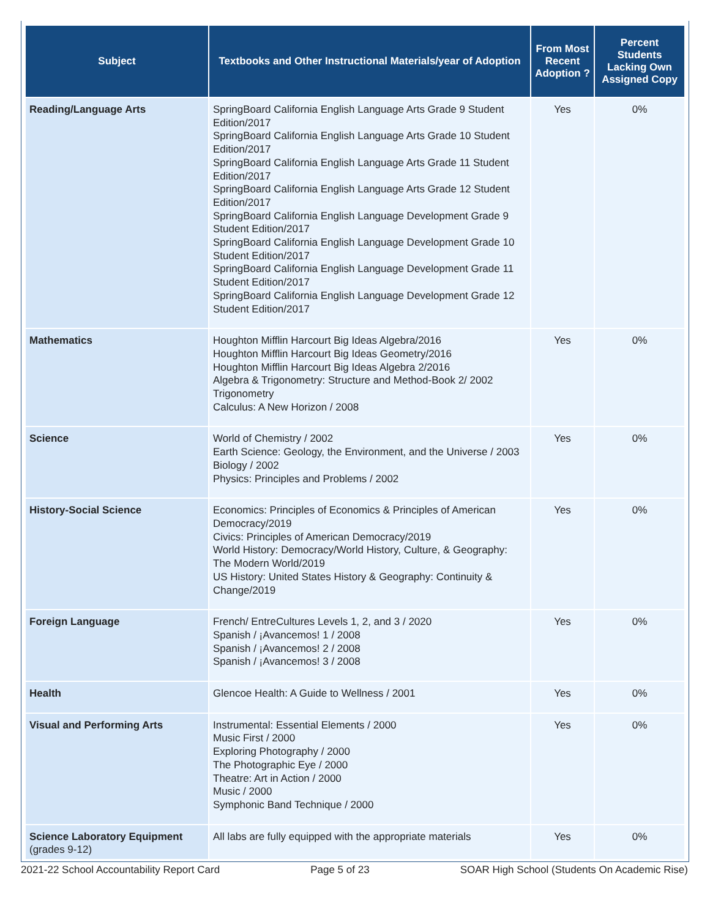| Subject | Textbooks and Other Instructional Materials/year of Adoption | From Most Recent Adoption ? | Percent Students Lacking Own Assigned Copy |
| --- | --- | --- | --- |
| Reading/Language Arts | SpringBoard California English Language Arts Grade 9 Student Edition/2017 SpringBoard California English Language Arts Grade 10 Student Edition/2017 SpringBoard California English Language Arts Grade 11 Student Edition/2017 SpringBoard California English Language Arts Grade 12 Student Edition/2017 SpringBoard California English Language Development Grade 9 Student Edition/2017 SpringBoard California English Language Development Grade 10 Student Edition/2017 SpringBoard California English Language Development Grade 11 Student Edition/2017 SpringBoard California English Language Development Grade 12 Student Edition/2017 | Yes | 0% |
| Mathematics | Houghton Mifflin Harcourt Big Ideas Algebra/2016 Houghton Mifflin Harcourt Big Ideas Geometry/2016 Houghton Mifflin Harcourt Big Ideas Algebra 2/2016 Algebra & Trigonometry: Structure and Method-Book 2/ 2002 Trigonometry Calculus: A New Horizon / 2008 | Yes | 0% |
| Science | World of Chemistry / 2002 Earth Science: Geology, the Environment, and the Universe / 2003 Biology / 2002 Physics: Principles and Problems / 2002 | Yes | 0% |
| History-Social Science | Economics: Principles of Economics & Principles of American Democracy/2019 Civics: Principles of American Democracy/2019 World History: Democracy/World History, Culture, & Geography: The Modern World/2019 US History: United States History & Geography: Continuity & Change/2019 | Yes | 0% |
| Foreign Language | French/ EntreCultures Levels 1, 2, and 3 / 2020 Spanish / ¡Avancemos! 1 / 2008 Spanish / ¡Avancemos! 2 / 2008 Spanish / ¡Avancemos! 3 / 2008 | Yes | 0% |
| Health | Glencoe Health: A Guide to Wellness / 2001 | Yes | 0% |
| Visual and Performing Arts | Instrumental: Essential Elements / 2000 Music First / 2000 Exploring Photography / 2000 The Photographic Eye / 2000 Theatre: Art in Action / 2000 Music / 2000 Symphonic Band Technique / 2000 | Yes | 0% |
| Science Laboratory Equipment (grades 9-12) | All labs are fully equipped with the appropriate materials | Yes | 0% |
2021-22 School Accountability Report Card Page 5 of 23 SOAR High School (Students On Academic Rise)